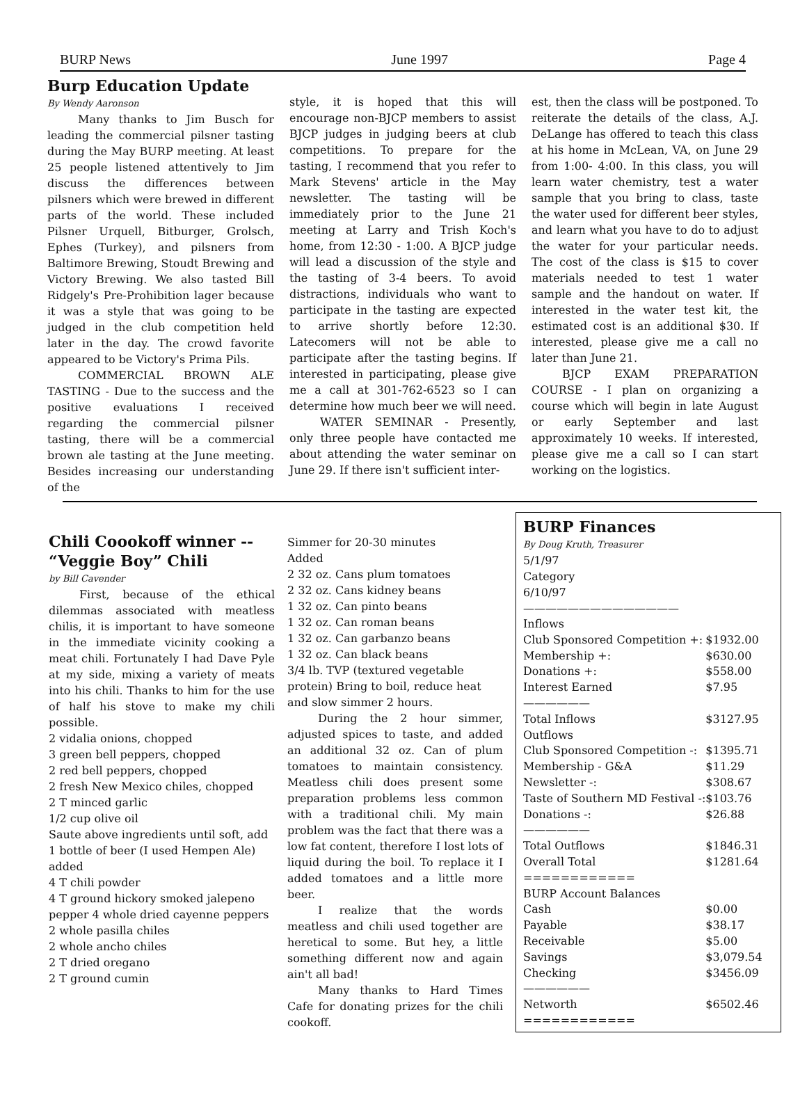BURP News June 1997 Page 4
Burp Education Update
By Wendy Aaronson
Many thanks to Jim Busch for leading the commercial pilsner tasting during the May BURP meeting. At least 25 people listened attentively to Jim discuss the differences between pilsners which were brewed in different parts of the world. These included Pilsner Urquell, Bitburger, Grolsch, Ephes (Turkey), and pilsners from Baltimore Brewing, Stoudt Brewing and Victory Brewing. We also tasted Bill Ridgely's Pre-Prohibition lager because it was a style that was going to be judged in the club competition held later in the day. The crowd favorite appeared to be Victory's Prima Pils.
COMMERCIAL BROWN ALE TASTING - Due to the success and the positive evaluations I received regarding the commercial pilsner tasting, there will be a commercial brown ale tasting at the June meeting. Besides increasing our understanding of the
style, it is hoped that this will encourage non-BJCP members to assist BJCP judges in judging beers at club competitions. To prepare for the tasting, I recommend that you refer to Mark Stevens' article in the May newsletter. The tasting will be immediately prior to the June 21 meeting at Larry and Trish Koch's home, from 12:30 - 1:00. A BJCP judge will lead a discussion of the style and the tasting of 3-4 beers. To avoid distractions, individuals who want to participate in the tasting are expected to arrive shortly before 12:30. Latecomers will not be able to participate after the tasting begins. If interested in participating, please give me a call at 301-762-6523 so I can determine how much beer we will need.
WATER SEMINAR - Presently, only three people have contacted me about attending the water seminar on June 29. If there isn't sufficient inter-
est, then the class will be postponed. To reiterate the details of the class, A.J. DeLange has offered to teach this class at his home in McLean, VA, on June 29 from 1:00- 4:00. In this class, you will learn water chemistry, test a water sample that you bring to class, taste the water used for different beer styles, and learn what you have to do to adjust the water for your particular needs. The cost of the class is $15 to cover materials needed to test 1 water sample and the handout on water. If interested in the water test kit, the estimated cost is an additional $30. If interested, please give me a call no later than June 21.
BJCP EXAM PREPARATION COURSE - I plan on organizing a course which will begin in late August or early September and last approximately 10 weeks. If interested, please give me a call so I can start working on the logistics.
Chili Coookoff winner --
“Veggie Boy” Chili
by Bill Cavender
First, because of the ethical dilemmas associated with meatless chilis, it is important to have someone in the immediate vicinity cooking a meat chili. Fortunately I had Dave Pyle at my side, mixing a variety of meats into his chili. Thanks to him for the use of half his stove to make my chili possible.
2 vidalia onions, chopped
3 green bell peppers, chopped
2 red bell peppers, chopped
2 fresh New Mexico chiles, chopped
2 T minced garlic
1/2 cup olive oil
Saute above ingredients until soft, add 1 bottle of beer (I used Hempen Ale)
added
4 T chili powder
4 T ground hickory smoked jalepeno pepper 4 whole dried cayenne peppers
2 whole pasilla chiles
2 whole ancho chiles
2 T dried oregano
2 T ground cumin
Simmer for 20-30 minutes
Added
2 32 oz. Cans plum tomatoes
2 32 oz. Cans kidney beans
1 32 oz. Can pinto beans
1 32 oz. Can roman beans
1 32 oz. Can garbanzo beans
1 32 oz. Can black beans
3/4 lb. TVP (textured vegetable protein) Bring to boil, reduce heat and slow simmer 2 hours.
During the 2 hour simmer, adjusted spices to taste, and added an additional 32 oz. Can of plum tomatoes to maintain consistency. Meatless chili does present some preparation problems less common with a traditional chili. My main problem was the fact that there was a low fat content, therefore I lost lots of liquid during the boil. To replace it I added tomatoes and a little more beer.
I realize that the words meatless and chili used together are heretical to some. But hey, a little something different now and again ain't all bad!
Many thanks to Hard Times Cafe for donating prizes for the chili cookoff.
BURP Finances
By Doug Kruth, Treasurer
5/1/97
Category
6/10/97
——————————————
| Inflows | |
| Club Sponsored Competition +: | $1932.00 |
| Membership +: | $630.00 |
| Donations +: | $558.00 |
| Interest Earned | $7.95 |
| —————— | |
| Total Inflows | $3127.95 |
| Outflows | |
| Club Sponsored Competition -: | $1395.71 |
| Membership - G&A | $11.29 |
| Newsletter -: | $308.67 |
| Taste of Southern MD Festival -: | $103.76 |
| Donations -: | $26.88 |
| —————— | |
| Total Outflows | $1846.31 |
| Overall Total | $1281.64 |
| ============ | |
| BURP Account Balances | |
| Cash | $0.00 |
| Payable | $38.17 |
| Receivable | $5.00 |
| Savings | $3,079.54 |
| Checking | $3456.09 |
| —————— | |
| Networth | $6502.46 |
| ============ | |